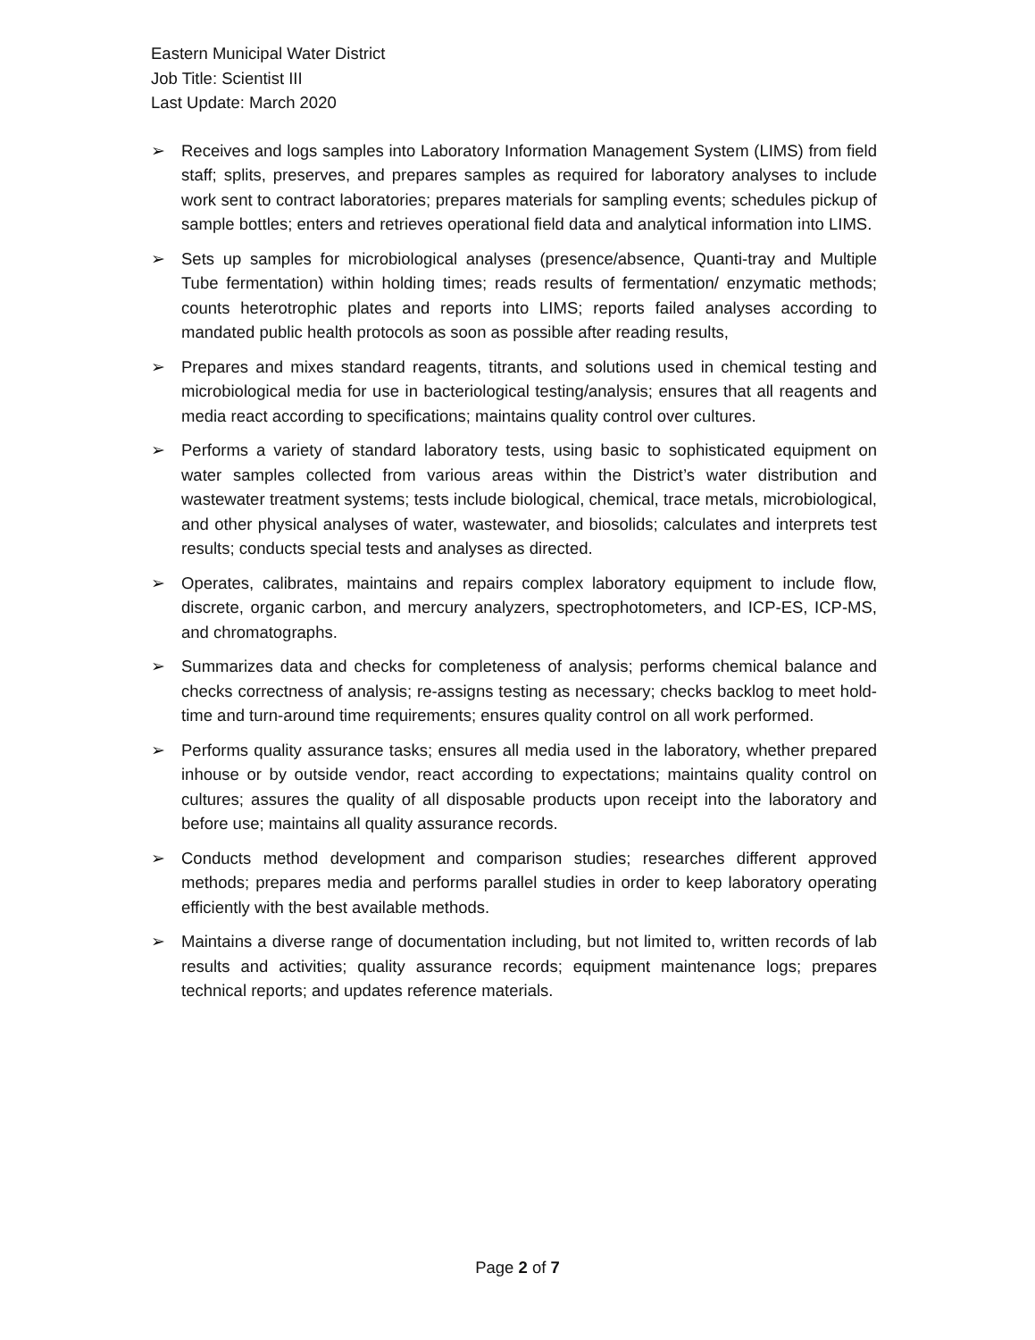Eastern Municipal Water District
Job Title: Scientist III
Last Update: March 2020
➢ Receives and logs samples into Laboratory Information Management System (LIMS) from field staff; splits, preserves, and prepares samples as required for laboratory analyses to include work sent to contract laboratories; prepares materials for sampling events; schedules pickup of sample bottles; enters and retrieves operational field data and analytical information into LIMS.
➢ Sets up samples for microbiological analyses (presence/absence, Quanti-tray and Multiple Tube fermentation) within holding times; reads results of fermentation/ enzymatic methods; counts heterotrophic plates and reports into LIMS; reports failed analyses according to mandated public health protocols as soon as possible after reading results,
➢ Prepares and mixes standard reagents, titrants, and solutions used in chemical testing and microbiological media for use in bacteriological testing/analysis; ensures that all reagents and media react according to specifications; maintains quality control over cultures.
➢ Performs a variety of standard laboratory tests, using basic to sophisticated equipment on water samples collected from various areas within the District’s water distribution and wastewater treatment systems; tests include biological, chemical, trace metals, microbiological, and other physical analyses of water, wastewater, and biosolids; calculates and interprets test results; conducts special tests and analyses as directed.
➢ Operates, calibrates, maintains and repairs complex laboratory equipment to include flow, discrete, organic carbon, and mercury analyzers, spectrophotometers, and ICP-ES, ICP-MS, and chromatographs.
➢ Summarizes data and checks for completeness of analysis; performs chemical balance and checks correctness of analysis; re-assigns testing as necessary; checks backlog to meet hold-time and turn-around time requirements; ensures quality control on all work performed.
➢ Performs quality assurance tasks; ensures all media used in the laboratory, whether prepared inhouse or by outside vendor, react according to expectations; maintains quality control on cultures; assures the quality of all disposable products upon receipt into the laboratory and before use; maintains all quality assurance records.
➢ Conducts method development and comparison studies; researches different approved methods; prepares media and performs parallel studies in order to keep laboratory operating efficiently with the best available methods.
➢ Maintains a diverse range of documentation including, but not limited to, written records of lab results and activities; quality assurance records; equipment maintenance logs; prepares technical reports; and updates reference materials.
Page 2 of 7